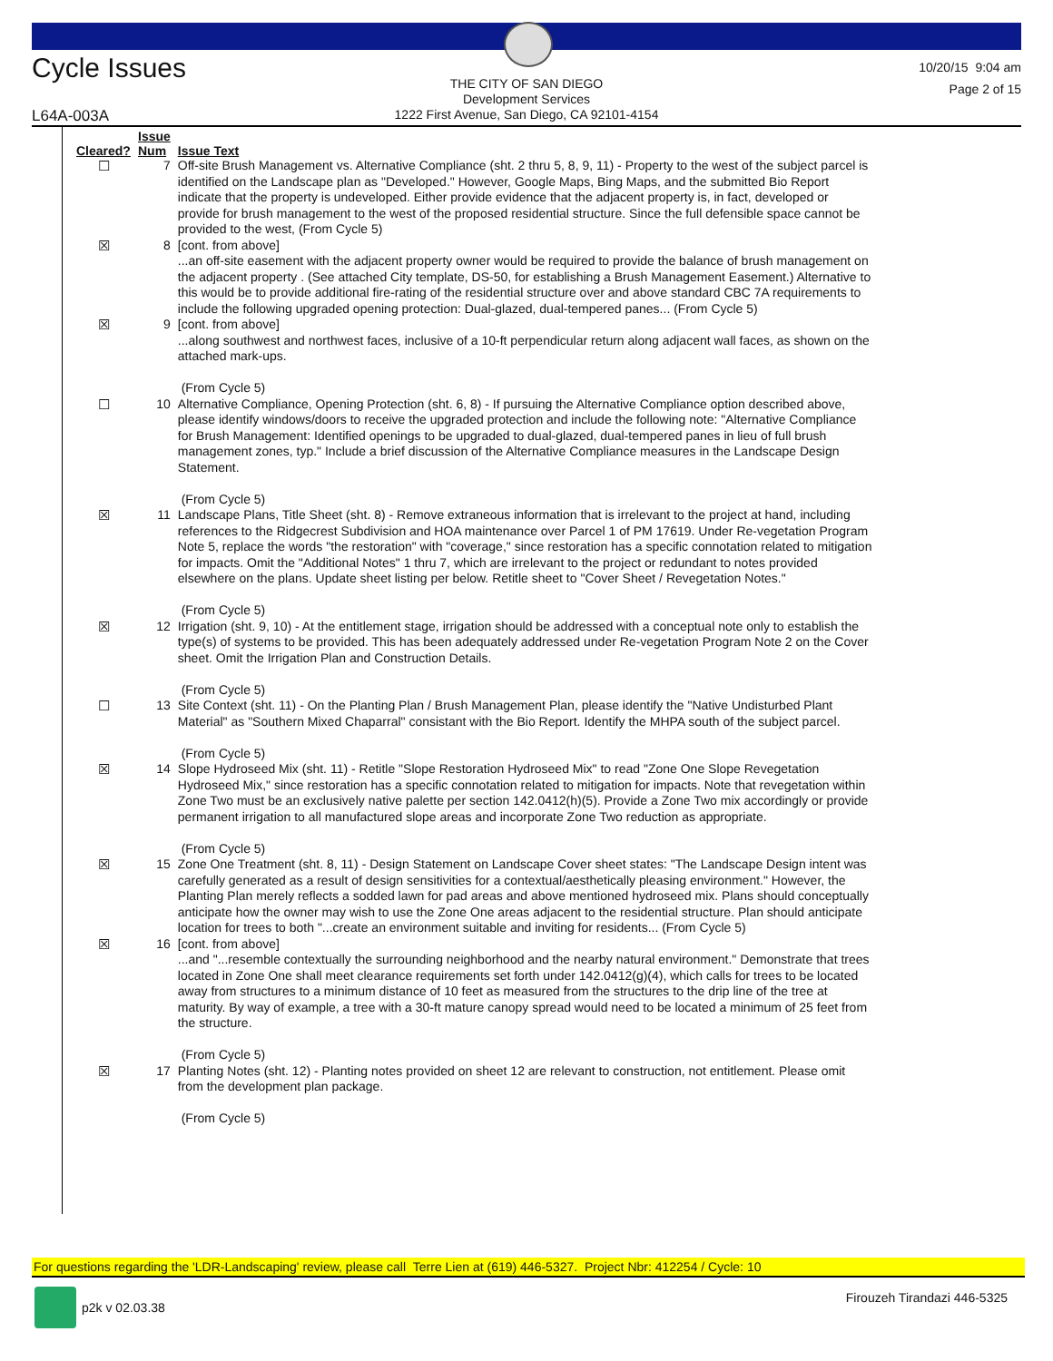Cycle Issues
THE CITY OF SAN DIEGO
Development Services
1222 First Avenue, San Diego, CA 92101-4154
10/20/15 9:04 am
Page 2 of 15
L64A-003A
| Cleared? | Issue Num | Issue Text |
| --- | --- | --- |
| ☐ | 7 | Off-site Brush Management vs. Alternative Compliance (sht. 2 thru 5, 8, 9, 11) - Property to the west of the subject parcel is identified on the Landscape plan as "Developed." However, Google Maps, Bing Maps, and the submitted Bio Report indicate that the property is undeveloped. Either provide evidence that the adjacent property is, in fact, developed or provide for brush management to the west of the proposed residential structure. Since the full defensible space cannot be provided to the west, (From Cycle 5) |
| ☒ | 8 | [cont. from above] ...an off-site easement with the adjacent property owner would be required to provide the balance of brush management on the adjacent property . (See attached City template, DS-50, for establishing a Brush Management Easement.) Alternative to this would be to provide additional fire-rating of the residential structure over and above standard CBC 7A requirements to include the following upgraded opening protection: Dual-glazed, dual-tempered panes... (From Cycle 5) |
| ☒ | 9 | [cont. from above] ...along southwest and northwest faces, inclusive of a 10-ft perpendicular return along adjacent wall faces, as shown on the attached mark-ups. (From Cycle 5) |
| ☐ | 10 | Alternative Compliance, Opening Protection (sht. 6, 8) - If pursuing the Alternative Compliance option described above, please identify windows/doors to receive the upgraded protection and include the following note: "Alternative Compliance for Brush Management: Identified openings to be upgraded to dual-glazed, dual-tempered panes in lieu of full brush management zones, typ." Include a brief discussion of the Alternative Compliance measures in the Landscape Design Statement. (From Cycle 5) |
| ☒ | 11 | Landscape Plans, Title Sheet (sht. 8) - Remove extraneous information that is irrelevant to the project at hand, including references to the Ridgecrest Subdivision and HOA maintenance over Parcel 1 of PM 17619. Under Re-vegetation Program Note 5, replace the words "the restoration" with "coverage," since restoration has a specific connotation related to mitigation for impacts. Omit the "Additional Notes" 1 thru 7, which are irrelevant to the project or redundant to notes provided elsewhere on the plans. Update sheet listing per below. Retitle sheet to "Cover Sheet / Revegetation Notes." (From Cycle 5) |
| ☒ | 12 | Irrigation (sht. 9, 10) - At the entitlement stage, irrigation should be addressed with a conceptual note only to establish the type(s) of systems to be provided. This has been adequately addressed under Re-vegetation Program Note 2 on the Cover sheet. Omit the Irrigation Plan and Construction Details. (From Cycle 5) |
| ☐ | 13 | Site Context (sht. 11) - On the Planting Plan / Brush Management Plan, please identify the "Native Undisturbed Plant Material" as "Southern Mixed Chaparral" consistant with the Bio Report. Identify the MHPA south of the subject parcel. (From Cycle 5) |
| ☒ | 14 | Slope Hydroseed Mix (sht. 11) - Retitle "Slope Restoration Hydroseed Mix" to read "Zone One Slope Revegetation Hydroseed Mix," since restoration has a specific connotation related to mitigation for impacts. Note that revegetation within Zone Two must be an exclusively native palette per section 142.0412(h)(5). Provide a Zone Two mix accordingly or provide permanent irrigation to all manufactured slope areas and incorporate Zone Two reduction as appropriate. (From Cycle 5) |
| ☒ | 15 | Zone One Treatment (sht. 8, 11) - Design Statement on Landscape Cover sheet states: "The Landscape Design intent was carefully generated as a result of design sensitivities for a contextual/aesthetically pleasing environment." However, the Planting Plan merely reflects a sodded lawn for pad areas and above mentioned hydroseed mix. Plans should conceptually anticipate how the owner may wish to use the Zone One areas adjacent to the residential structure. Plan should anticipate location for trees to both "...create an environment suitable and inviting for residents... (From Cycle 5) |
| ☒ | 16 | [cont. from above] ...and "...resemble contextually the surrounding neighborhood and the nearby natural environment." Demonstrate that trees located in Zone One shall meet clearance requirements set forth under 142.0412(g)(4), which calls for trees to be located away from structures to a minimum distance of 10 feet as measured from the structures to the drip line of the tree at maturity. By way of example, a tree with a 30-ft mature canopy spread would need to be located a minimum of 25 feet from the structure. (From Cycle 5) |
| ☒ | 17 | Planting Notes (sht. 12) - Planting notes provided on sheet 12 are relevant to construction, not entitlement. Please omit from the development plan package. (From Cycle 5) |
For questions regarding the 'LDR-Landscaping' review, please call Terre Lien at (619) 446-5327. Project Nbr: 412254 / Cycle: 10
p2k v 02.03.38 Firouzeh Tirandazi 446-5325